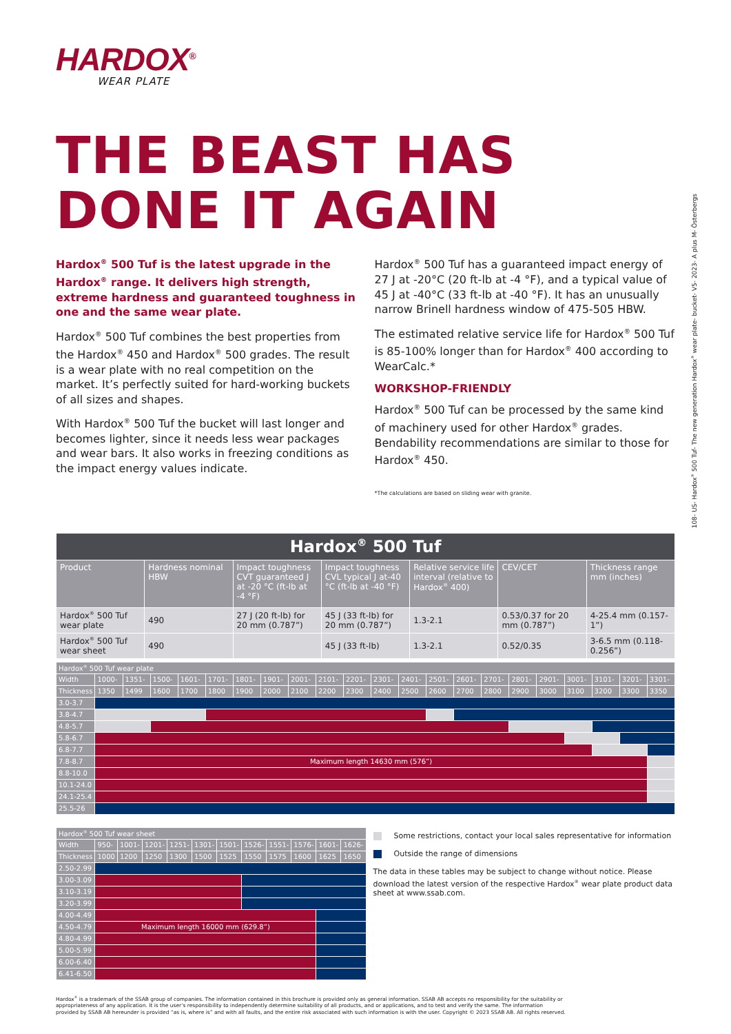HARDOX<sup>®</sup>
WEAR PLATE
THE BEAST HAS
DONE IT AGAIN
Hardox<sup>®</sup> 500 Tuf is the latest upgrade in the Hardox<sup>®</sup> range. It delivers high strength, extreme hardness and guaranteed toughness in one and the same wear plate.
Hardox<sup>®</sup> 500 Tuf combines the best properties from the Hardox<sup>®</sup> 450 and Hardox<sup>®</sup> 500 grades. The result is a wear plate with no real competition on the market. It’s perfectly suited for hard-working buckets of all sizes and shapes.
With Hardox<sup>®</sup> 500 Tuf the bucket will last longer and becomes lighter, since it needs less wear packages and wear bars. It also works in freezing conditions as the impact energy values indicate.
Hardox<sup>®</sup> 500 Tuf has a guaranteed impact energy of 27 J at -20°C (20 ft-lb at -4 °F), and a typical value of 45 J at -40°C (33 ft-lb at -40 °F). It has an unusually narrow Brinell hardness window of 475-505 HBW.
The estimated relative service life for Hardox<sup>®</sup> 500 Tuf is 85-100% longer than for Hardox<sup>®</sup> 400 according to WearCalc.*
WORKSHOP-FRIENDLY
Hardox<sup>®</sup> 500 Tuf can be processed by the same kind of machinery used for other Hardox<sup>®</sup> grades. Bendability recommendations are similar to those for Hardox<sup>®</sup> 450.
*The calculations are based on sliding wear with granite.
| Hardox<sup>®</sup> 500 Tuf | | | | | | |
| Product | Hardness nominal HBW | Impact toughness CVT guaranteed J at -20 °C (ft-lb at -4 °F) | Impact toughness CVL typical J at-40 °C (ft-lb at -40 °F) | Relative service life interval (relative to Hardox<sup>®</sup> 400) | CEV/CET | Thickness range mm (inches) |
| Hardox<sup>®</sup> 500 Tuf wear plate | 490 | 27 J (20 ft-lb) for 20 mm (0.787”) | 45 J (33 ft-lb) for 20 mm (0.787”) | 1.3-2.1 | 0.53/0.37 for 20 mm (0.787”) | 4-25.4 mm (0.157-1”) |
| Hardox<sup>®</sup> 500 Tuf wear sheet | 490 | | 45 J (33 ft-lb) | 1.3-2.1 | 0.52/0.35 | 3-6.5 mm (0.118-0.256”) |
| Hardox<sup>®</sup> 500 Tuf wear plate | | | | | | | | | | | | | | | | | | | | | |
| Width | 1000- | 1351- | 1500- | 1601- | 1701- | 1801- | 1901- | 2001- | 2101- | 2201- | 2301- | 2401- | 2501- | 2601- | 2701- | 2801- | 2901- | 3001- | 3101- | 3201- | 3301- |
| Thickness | 1350 | 1499 | 1600 | 1700 | 1800 | 1900 | 2000 | 2100 | 2200 | 2300 | 2400 | 2500 | 2600 | 2700 | 2800 | 2900 | 3000 | 3100 | 3200 | 3300 | 3350 |
| 3.0-3.7 | | | | | | | | | | | | | | | | | | | | | |
| 3.8-4.7 | | | | | | | | | | | | | | | | | | | | | |
| 4.8-5.7 | | | | | | | | | | | | | | | | | | | | | |
| 5.8-6.7 | | | | | | | | | | | | | | | | | | | | | |
| 6.8-7.7 | | | | | | | | | | | | | | | | | | | | | |
| 7.8-8.7 | Maximum length 14630 mm (576”) | | | | | | | | | | | | | | | | | | | | |
| 8.8-10.0 | | | | | | | | | | | | | | | | | | | | | |
| 10.1-24.0 | | | | | | | | | | | | | | | | | | | | | |
| 24.1-25.4 | | | | | | | | | | | | | | | | | | | | | |
| 25.5-26 | | | | | | | | | | | | | | | | | | | | | |
| Hardox<sup>®</sup> 500 Tuf wear sheet | | | | | | | | | | | |
| Width | 950- | 1001- | 1201- | 1251- | 1301- | 1501- | 1526- | 1551- | 1576- | 1601- | 1626- |
| Thickness | 1000 | 1200 | 1250 | 1300 | 1500 | 1525 | 1550 | 1575 | 1600 | 1625 | 1650 |
| 2.50-2.99 | | | | | | | | | | | |
| 3.00-3.09 | | | | | | | | | | | |
| 3.10-3.19 | | | | | | | | | | | |
| 3.20-3.99 | | | | | | | | | | | |
| 4.00-4.49 | | | | | | | | | | | |
| 4.50-4.79 | Maximum length 16000 mm (629.8”) | | | | | | | | | | |
| 4.80-4.99 | | | | | | | | | | | |
| 5.00-5.99 | | | | | | | | | | | |
| 6.00-6.40 | | | | | | | | | | | |
| 6.41-6.50 | | | | | | | | | | | |
Some restrictions, contact your local sales representative for information
Outside the range of dimensions
The data in these tables may be subject to change without notice. Please download the latest version of the respective Hardox<sup>®</sup> wear plate product data sheet at www.ssab.com.
Hardox<sup>®</sup> is a trademark of the SSAB group of companies. The information contained in this brochure is provided only as general information. SSAB AB accepts no responsibility for the suitability or appropriateness of any application. It is the user’s responsibility to independently determine suitability of all products, and or applications, and to test and verify the same. The information provided by SSAB AB hereunder is provided “as is, where is” and with all faults, and the entire risk associated with such information is with the user. Copyright © 2023 SSAB AB. All rights reserved.
108- US- Hardox<sup>®</sup> 500 Tuf- The new generation Hardox<sup>®</sup> wear plate- bucket- V5- 2023- A plus M- Österbergs